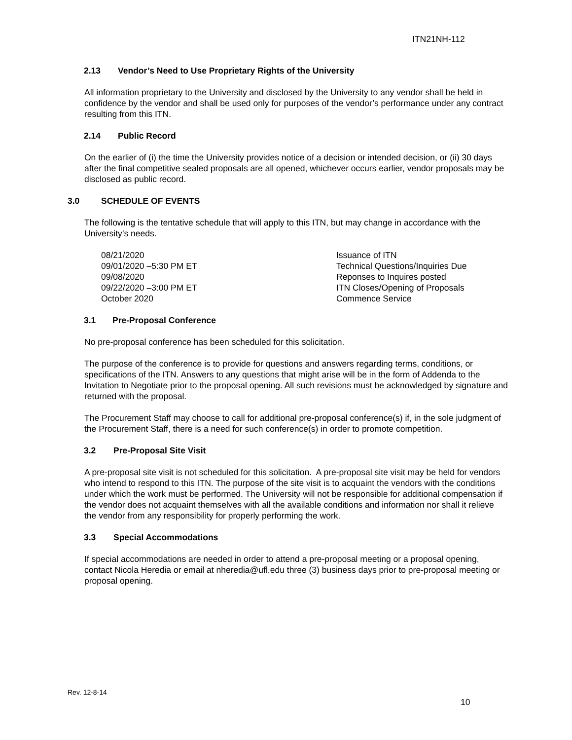ITN21NH-112
2.13 Vendor’s Need to Use Proprietary Rights of the University
All information proprietary to the University and disclosed by the University to any vendor shall be held in confidence by the vendor and shall be used only for purposes of the vendor’s performance under any contract resulting from this ITN.
2.14 Public Record
On the earlier of (i) the time the University provides notice of a decision or intended decision, or (ii) 30 days after the final competitive sealed proposals are all opened, whichever occurs earlier, vendor proposals may be disclosed as public record.
3.0 SCHEDULE OF EVENTS
The following is the tentative schedule that will apply to this ITN, but may change in accordance with the University’s needs.
| 08/21/2020 | Issuance of ITN |
| 09/01/2020 –5:30 PM ET | Technical Questions/Inquiries Due |
| 09/08/2020 | Reponses to Inquires posted |
| 09/22/2020 –3:00 PM ET | ITN Closes/Opening of Proposals |
| October 2020 | Commence Service |
3.1 Pre-Proposal Conference
No pre-proposal conference has been scheduled for this solicitation.
The purpose of the conference is to provide for questions and answers regarding terms, conditions, or specifications of the ITN. Answers to any questions that might arise will be in the form of Addenda to the Invitation to Negotiate prior to the proposal opening. All such revisions must be acknowledged by signature and returned with the proposal.
The Procurement Staff may choose to call for additional pre-proposal conference(s) if, in the sole judgment of the Procurement Staff, there is a need for such conference(s) in order to promote competition.
3.2 Pre-Proposal Site Visit
A pre-proposal site visit is not scheduled for this solicitation. A pre-proposal site visit may be held for vendors who intend to respond to this ITN. The purpose of the site visit is to acquaint the vendors with the conditions under which the work must be performed. The University will not be responsible for additional compensation if the vendor does not acquaint themselves with all the available conditions and information nor shall it relieve the vendor from any responsibility for properly performing the work.
3.3 Special Accommodations
If special accommodations are needed in order to attend a pre-proposal meeting or a proposal opening, contact Nicola Heredia or email at nheredia@ufl.edu three (3) business days prior to pre-proposal meeting or proposal opening.
Rev. 12-8-14
10